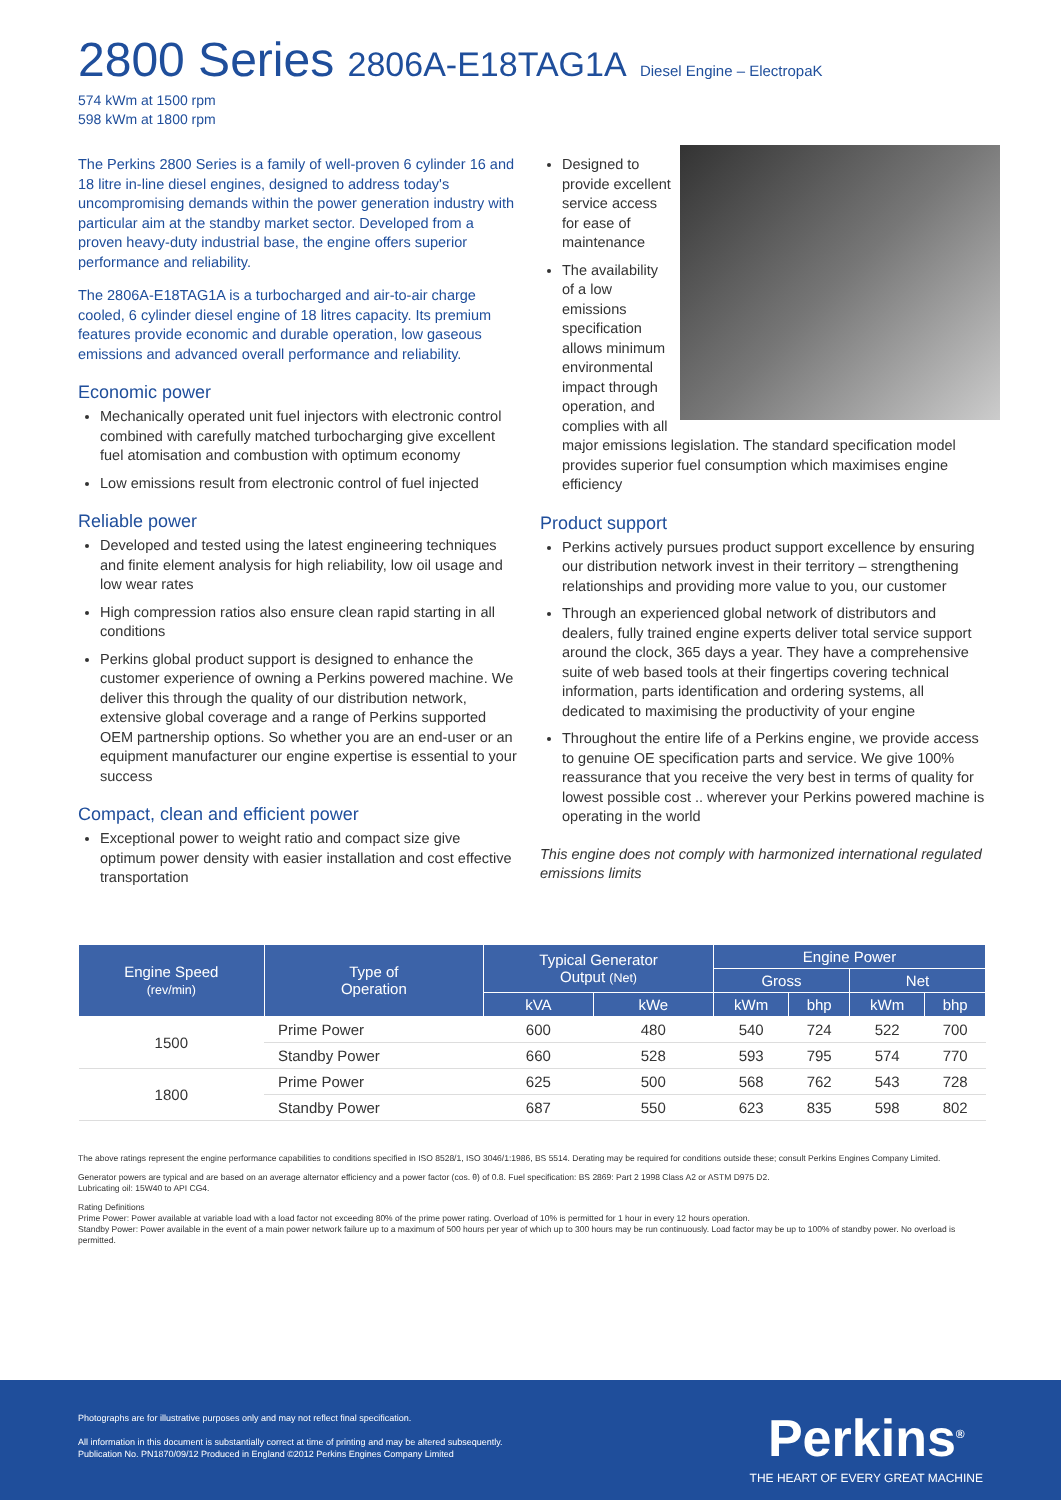2800 Series 2806A-E18TAG1A Diesel Engine – ElectropaK
574 kWm at 1500 rpm
598 kWm at 1800 rpm
The Perkins 2800 Series is a family of well-proven 6 cylinder 16 and 18 litre in-line diesel engines, designed to address today's uncompromising demands within the power generation industry with particular aim at the standby market sector. Developed from a proven heavy-duty industrial base, the engine offers superior performance and reliability.
The 2806A-E18TAG1A is a turbocharged and air-to-air charge cooled, 6 cylinder diesel engine of 18 litres capacity. Its premium features provide economic and durable operation, low gaseous emissions and advanced overall performance and reliability.
Economic power
Mechanically operated unit fuel injectors with electronic control combined with carefully matched turbocharging give excellent fuel atomisation and combustion with optimum economy
Low emissions result from electronic control of fuel injected
Reliable power
Developed and tested using the latest engineering techniques and finite element analysis for high reliability, low oil usage and low wear rates
High compression ratios also ensure clean rapid starting in all conditions
Perkins global product support is designed to enhance the customer experience of owning a Perkins powered machine. We deliver this through the quality of our distribution network, extensive global coverage and a range of Perkins supported OEM partnership options. So whether you are an end-user or an equipment manufacturer our engine expertise is essential to your success
Compact, clean and efficient power
Exceptional power to weight ratio and compact size give optimum power density with easier installation and cost effective transportation
Designed to provide excellent service access for ease of maintenance
The availability of a low emissions specification allows minimum environmental impact through operation, and complies with all major emissions legislation. The standard specification model provides superior fuel consumption which maximises engine efficiency
Product support
Perkins actively pursues product support excellence by ensuring our distribution network invest in their territory – strengthening relationships and providing more value to you, our customer
Through an experienced global network of distributors and dealers, fully trained engine experts deliver total service support around the clock, 365 days a year. They have a comprehensive suite of web based tools at their fingertips covering technical information, parts identification and ordering systems, all dedicated to maximising the productivity of your engine
Throughout the entire life of a Perkins engine, we provide access to genuine OE specification parts and service. We give 100% reassurance that you receive the very best in terms of quality for lowest possible cost .. wherever your Perkins powered machine is operating in the world
This engine does not comply with harmonized international regulated emissions limits
| Engine Speed (rev/min) | Type of Operation | Typical Generator Output (Net) | | Engine Power | | | |
| --- | --- | --- | --- | --- | --- | --- | --- |
| | | | | Gross | | Net | |
| | | kVA | kWe | kWm | bhp | kWm | bhp |
| 1500 | Prime Power | 600 | 480 | 540 | 724 | 522 | 700 |
| | Standby Power | 660 | 528 | 593 | 795 | 574 | 770 |
| 1800 | Prime Power | 625 | 500 | 568 | 762 | 543 | 728 |
| | Standby Power | 687 | 550 | 623 | 835 | 598 | 802 |
The above ratings represent the engine performance capabilities to conditions specified in ISO 8528/1, ISO 3046/1:1986, BS 5514. Derating may be required for conditions outside these; consult Perkins Engines Company Limited.
Generator powers are typical and are based on an average alternator efficiency and a power factor (cos. θ) of 0.8. Fuel specification: BS 2869: Part 2 1998 Class A2 or ASTM D975 D2.
Lubricating oil: 15W40 to API CG4.
Rating Definitions
Prime Power: Power available at variable load with a load factor not exceeding 80% of the prime power rating. Overload of 10% is permitted for 1 hour in every 12 hours operation.
Standby Power: Power available in the event of a main power network failure up to a maximum of 500 hours per year of which up to 300 hours may be run continuously. Load factor may be up to 100% of standby power. No overload is permitted.
Photographs are for illustrative purposes only and may not reflect final specification.
All information in this document is substantially correct at time of printing and may be altered subsequently.
Publication No. PN1870/09/12 Produced in England ©2012 Perkins Engines Company Limited
Perkins<sup>®</sup>
THE HEART OF EVERY GREAT MACHINE